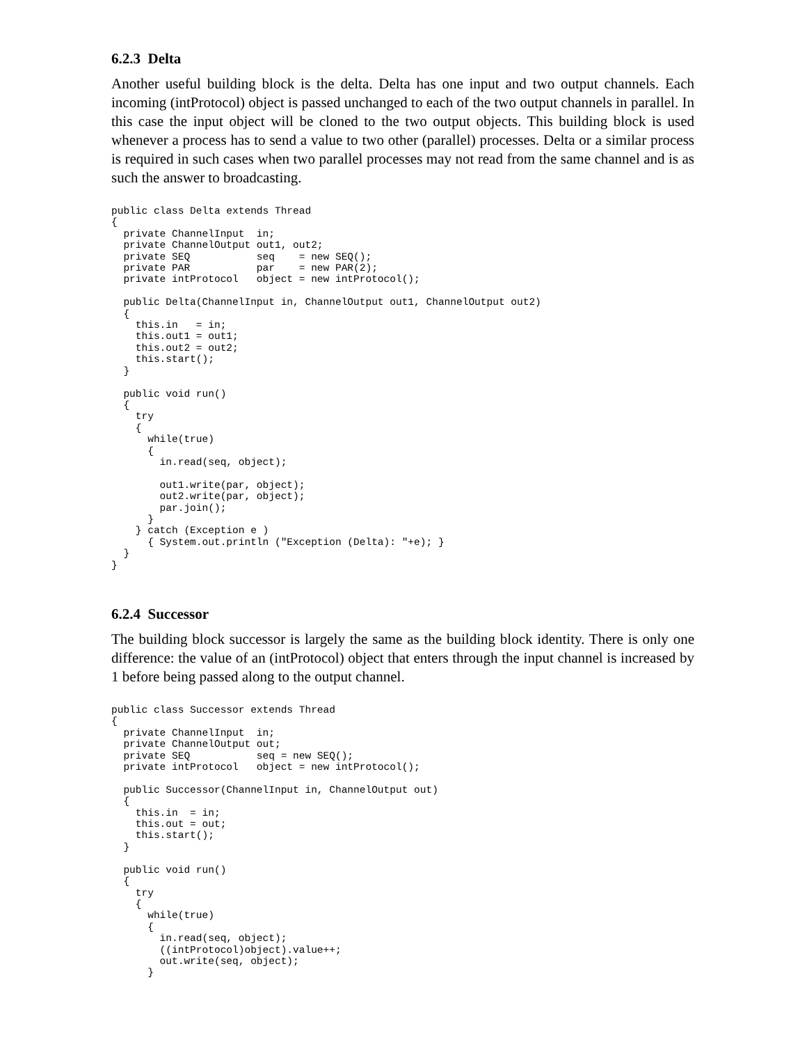6.2.3 Delta
Another useful building block is the delta. Delta has one input and two output channels. Each incoming (intProtocol) object is passed unchanged to each of the two output channels in parallel. In this case the input object will be cloned to the two output objects. This building block is used whenever a process has to send a value to two other (parallel) processes. Delta or a similar process is required in such cases when two parallel processes may not read from the same channel and is as such the answer to broadcasting.
public class Delta extends Thread
{
  private ChannelInput  in;
  private ChannelOutput out1, out2;
  private SEQ           seq    = new SEQ();
  private PAR           par    = new PAR(2);
  private intProtocol   object = new intProtocol();

  public Delta(ChannelInput in, ChannelOutput out1, ChannelOutput out2)
  {
    this.in   = in;
    this.out1 = out1;
    this.out2 = out2;
    this.start();
  }

  public void run()
  {
    try
    {
      while(true)
      {
        in.read(seq, object);

        out1.write(par, object);
        out2.write(par, object);
        par.join();
      }
    } catch (Exception e )
      { System.out.println ("Exception (Delta): "+e); }
  }
}
6.2.4 Successor
The building block successor is largely the same as the building block identity. There is only one difference: the value of an (intProtocol) object that enters through the input channel is increased by 1 before being passed along to the output channel.
public class Successor extends Thread
{
  private ChannelInput  in;
  private ChannelOutput out;
  private SEQ           seq = new SEQ();
  private intProtocol   object = new intProtocol();

  public Successor(ChannelInput in, ChannelOutput out)
  {
    this.in  = in;
    this.out = out;
    this.start();
  }

  public void run()
  {
    try
    {
      while(true)
      {
        in.read(seq, object);
        ((intProtocol)object).value++;
        out.write(seq, object);
      }